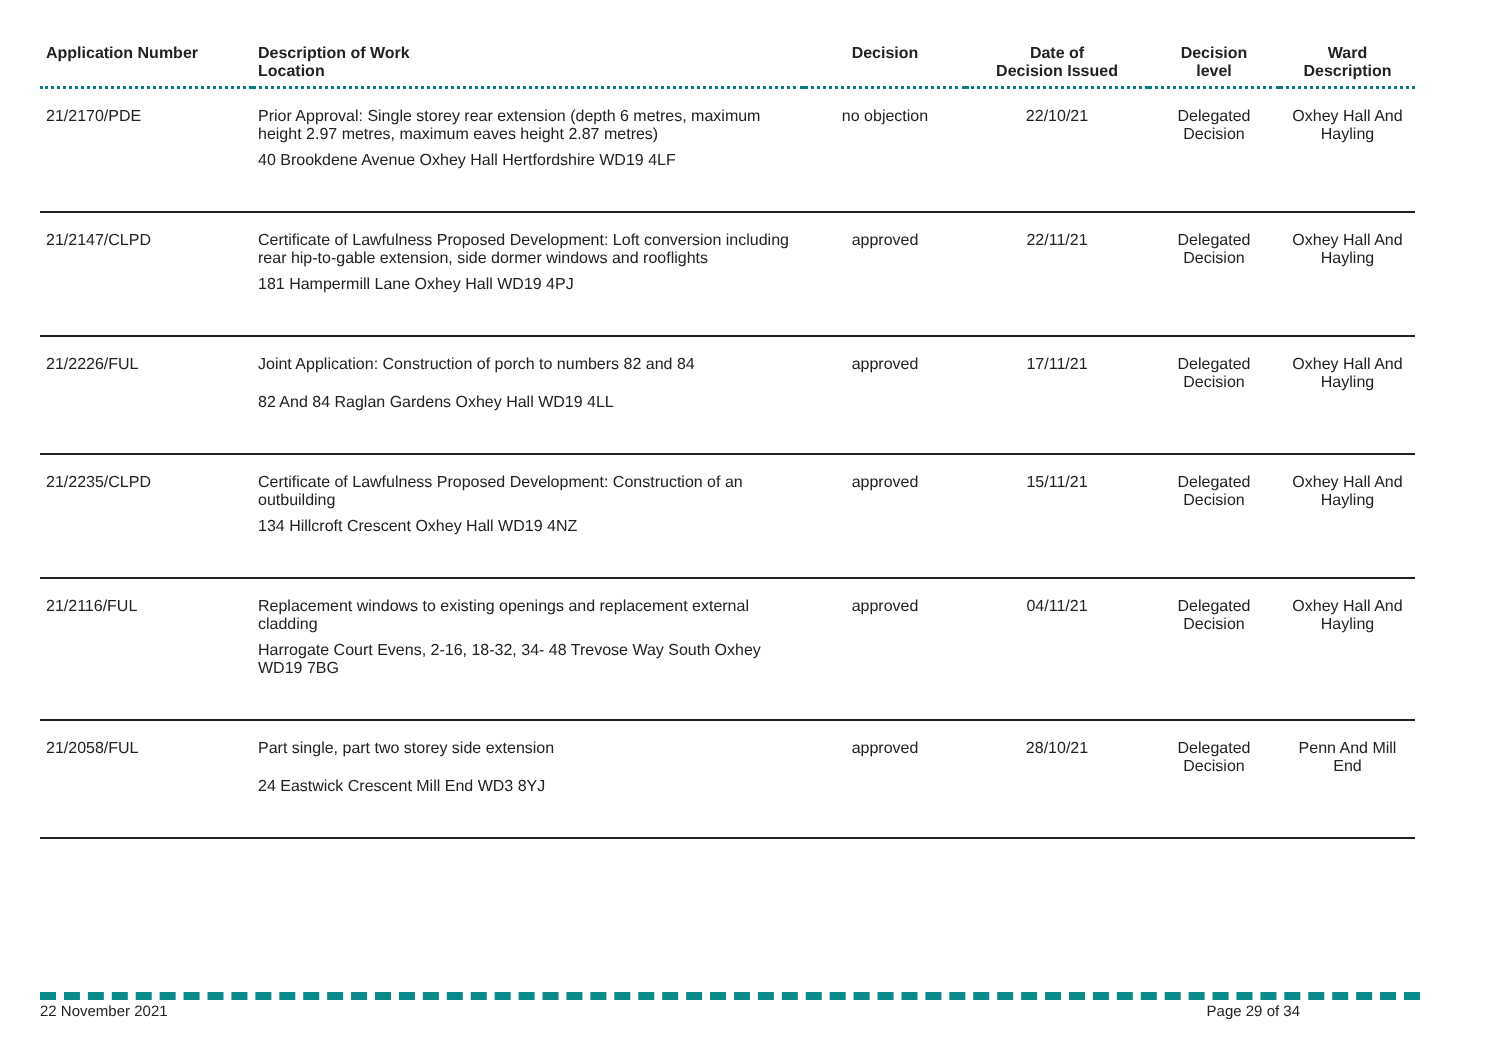| Application Number | Description of Work Location | Decision | Date of Decision Issued | Decision level | Ward Description |
| --- | --- | --- | --- | --- | --- |
| 21/2170/PDE | Prior Approval: Single storey rear extension (depth 6 metres, maximum height 2.97 metres, maximum eaves height 2.87 metres) 40 Brookdene Avenue Oxhey Hall Hertfordshire WD19 4LF | no objection | 22/10/21 | Delegated Decision | Oxhey Hall And Hayling |
| 21/2147/CLPD | Certificate of Lawfulness Proposed Development: Loft conversion including rear hip-to-gable extension, side dormer windows and rooflights 181 Hampermill Lane Oxhey Hall WD19 4PJ | approved | 22/11/21 | Delegated Decision | Oxhey Hall And Hayling |
| 21/2226/FUL | Joint Application: Construction of porch to numbers 82 and 84 82 And 84 Raglan Gardens Oxhey Hall WD19 4LL | approved | 17/11/21 | Delegated Decision | Oxhey Hall And Hayling |
| 21/2235/CLPD | Certificate of Lawfulness Proposed Development: Construction of an outbuilding 134 Hillcroft Crescent Oxhey Hall WD19 4NZ | approved | 15/11/21 | Delegated Decision | Oxhey Hall And Hayling |
| 21/2116/FUL | Replacement windows to existing openings and replacement external cladding Harrogate Court Evens, 2-16, 18-32, 34- 48 Trevose Way South Oxhey WD19 7BG | approved | 04/11/21 | Delegated Decision | Oxhey Hall And Hayling |
| 21/2058/FUL | Part single, part two storey side extension 24 Eastwick Crescent Mill End WD3 8YJ | approved | 28/10/21 | Delegated Decision | Penn And Mill End |
22 November 2021 Page 29 of 34